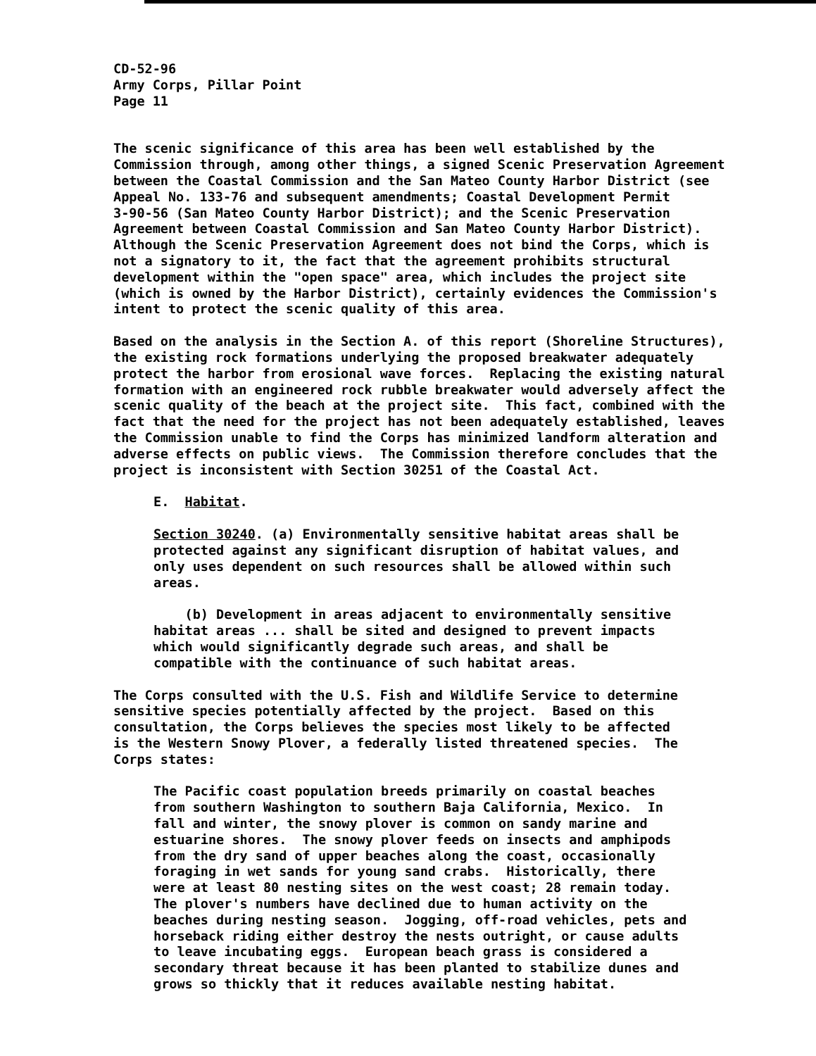CD-52-96 Army Corps, Pillar Point Page 11
The scenic significance of this area has been well established by the Commission through, among other things, a signed Scenic Preservation Agreement between the Coastal Commission and the San Mateo County Harbor District (see Appeal No. 133-76 and subsequent amendments; Coastal Development Permit 3-90-56 (San Mateo County Harbor District); and the Scenic Preservation Agreement between Coastal Commission and San Mateo County Harbor District). Although the Scenic Preservation Agreement does not bind the Corps, which is not a signatory to it, the fact that the agreement prohibits structural development within the "open space" area, which includes the project site (which is owned by the Harbor District), certainly evidences the Commission's intent to protect the scenic quality of this area.
Based on the analysis in the Section A. of this report (Shoreline Structures), the existing rock formations underlying the proposed breakwater adequately protect the harbor from erosional wave forces. Replacing the existing natural formation with an engineered rock rubble breakwater would adversely affect the scenic quality of the beach at the project site. This fact, combined with the fact that the need for the project has not been adequately established, leaves the Commission unable to find the Corps has minimized landform alteration and adverse effects on public views. The Commission therefore concludes that the project is inconsistent with Section 30251 of the Coastal Act.
E. Habitat.
Section 30240. (a) Environmentally sensitive habitat areas shall be protected against any significant disruption of habitat values, and only uses dependent on such resources shall be allowed within such areas.
(b) Development in areas adjacent to environmentally sensitive habitat areas ... shall be sited and designed to prevent impacts which would significantly degrade such areas, and shall be compatible with the continuance of such habitat areas.
The Corps consulted with the U.S. Fish and Wildlife Service to determine sensitive species potentially affected by the project. Based on this consultation, the Corps believes the species most likely to be affected is the Western Snowy Plover, a federally listed threatened species. The Corps states:
The Pacific coast population breeds primarily on coastal beaches from southern Washington to southern Baja California, Mexico. In fall and winter, the snowy plover is common on sandy marine and estuarine shores. The snowy plover feeds on insects and amphipods from the dry sand of upper beaches along the coast, occasionally foraging in wet sands for young sand crabs. Historically, there were at least 80 nesting sites on the west coast; 28 remain today. The plover's numbers have declined due to human activity on the beaches during nesting season. Jogging, off-road vehicles, pets and horseback riding either destroy the nests outright, or cause adults to leave incubating eggs. European beach grass is considered a secondary threat because it has been planted to stabilize dunes and grows so thickly that it reduces available nesting habitat.